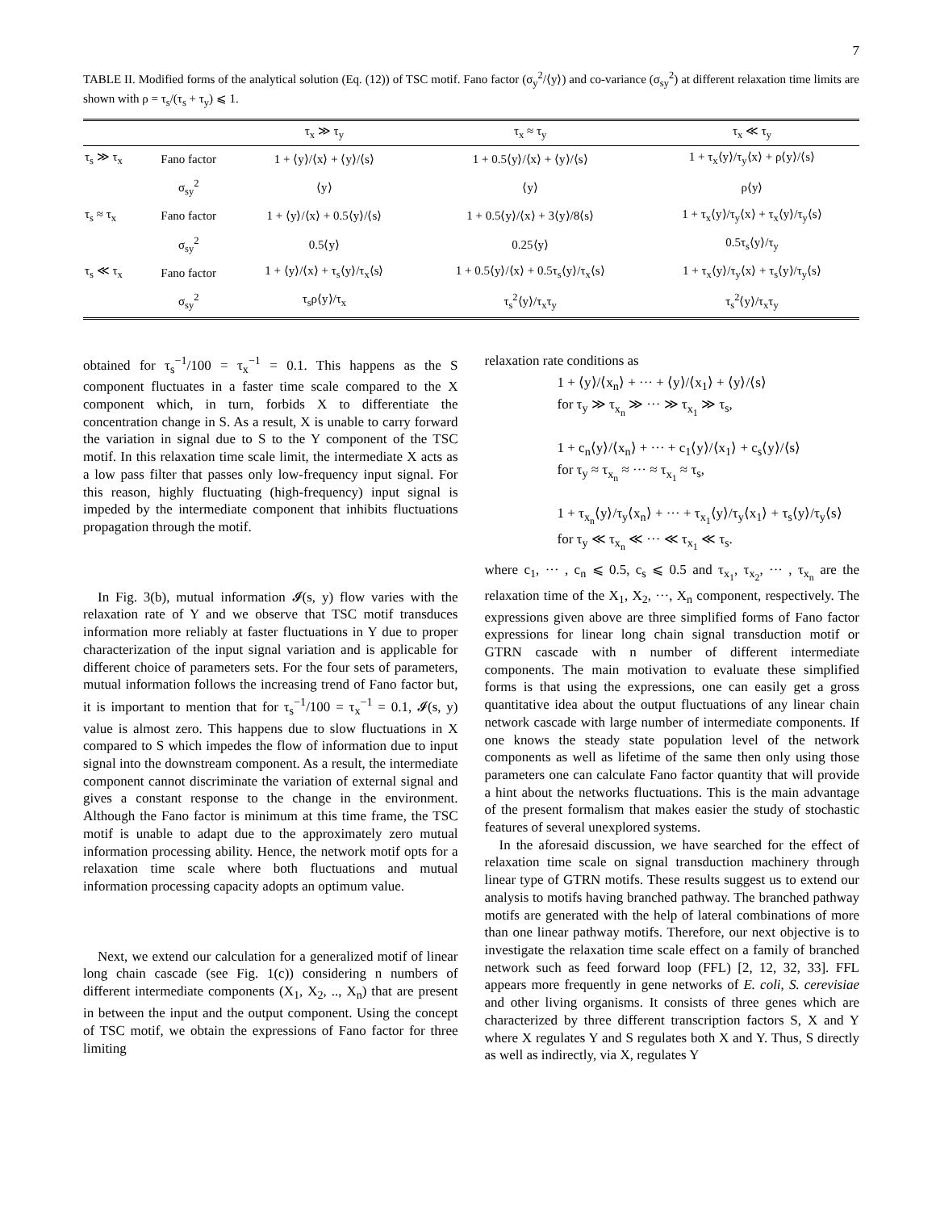7
TABLE II. Modified forms of the analytical solution (Eq. (12)) of TSC motif. Fano factor (σ<sub>y</sub><sup>2</sup>/⟨y⟩) and co-variance (σ<sub>sy</sub><sup>2</sup>) at different relaxation time limits are shown with ρ = τ<sub>s</sub>/(τ<sub>s</sub> + τ<sub>y</sub>) ⩽ 1.
| | | τ<sub>x</sub> ≫ τ<sub>y</sub> | τ<sub>x</sub> ≈ τ<sub>y</sub> | τ<sub>x</sub> ≪ τ<sub>y</sub> |
| --- | --- | --- | --- | --- |
| τ<sub>s</sub> ≫ τ<sub>x</sub> | Fano factor | 1 + ⟨y⟩/⟨x⟩ + ⟨y⟩/⟨s⟩ | 1 + 0.5⟨y⟩/⟨x⟩ + ⟨y⟩/⟨s⟩ | 1 + τ<sub>x</sub>⟨y⟩/τ<sub>y</sub>⟨x⟩ + ρ⟨y⟩/⟨s⟩ |
| | σ<sub>sy</sub><sup>2</sup> | ⟨y⟩ | ⟨y⟩ | ρ⟨y⟩ |
| τ<sub>s</sub> ≈ τ<sub>x</sub> | Fano factor | 1 + ⟨y⟩/⟨x⟩ + 0.5⟨y⟩/⟨s⟩ | 1 + 0.5⟨y⟩/⟨x⟩ + 3⟨y⟩/8⟨s⟩ | 1 + τ<sub>x</sub>⟨y⟩/τ<sub>y</sub>⟨x⟩ + τ<sub>x</sub>⟨y⟩/τ<sub>y</sub>⟨s⟩ |
| | σ<sub>sy</sub><sup>2</sup> | 0.5⟨y⟩ | 0.25⟨y⟩ | 0.5τ<sub>s</sub>⟨y⟩/τ<sub>y</sub> |
| τ<sub>s</sub> ≪ τ<sub>x</sub> | Fano factor | 1 + ⟨y⟩/⟨x⟩ + τ<sub>s</sub>⟨y⟩/τ<sub>x</sub>⟨s⟩ | 1 + 0.5⟨y⟩/⟨x⟩ + 0.5τ<sub>s</sub>⟨y⟩/τ<sub>x</sub>⟨s⟩ | 1 + τ<sub>x</sub>⟨y⟩/τ<sub>y</sub>⟨x⟩ + τ<sub>s</sub>⟨y⟩/τ<sub>y</sub>⟨s⟩ |
| | σ<sub>sy</sub><sup>2</sup> | τ<sub>s</sub>ρ⟨y⟩/τ<sub>x</sub> | τ<sub>s</sub><sup>2</sup>⟨y⟩/τ<sub>x</sub>τ<sub>y</sub> | τ<sub>s</sub><sup>2</sup>⟨y⟩/τ<sub>x</sub>τ<sub>y</sub> |
obtained for τ<sub>s</sub><sup>−1</sup>/100 = τ<sub>x</sub><sup>−1</sup> = 0.1. This happens as the S component fluctuates in a faster time scale compared to the X component which, in turn, forbids X to differentiate the concentration change in S. As a result, X is unable to carry forward the variation in signal due to S to the Y component of the TSC motif. In this relaxation time scale limit, the intermediate X acts as a low pass filter that passes only low-frequency input signal. For this reason, highly fluctuating (high-frequency) input signal is impeded by the intermediate component that inhibits fluctuations propagation through the motif.
In Fig. 3(b), mutual information 𝓘(s, y) flow varies with the relaxation rate of Y and we observe that TSC motif transduces information more reliably at faster fluctuations in Y due to proper characterization of the input signal variation and is applicable for different choice of parameters sets. For the four sets of parameters, mutual information follows the increasing trend of Fano factor but, it is important to mention that for τ<sub>s</sub><sup>−1</sup>/100 = τ<sub>x</sub><sup>−1</sup> = 0.1, 𝓘(s, y) value is almost zero. This happens due to slow fluctuations in X compared to S which impedes the flow of information due to input signal into the downstream component. As a result, the intermediate component cannot discriminate the variation of external signal and gives a constant response to the change in the environment. Although the Fano factor is minimum at this time frame, the TSC motif is unable to adapt due to the approximately zero mutual information processing ability. Hence, the network motif opts for a relaxation time scale where both fluctuations and mutual information processing capacity adopts an optimum value.
Next, we extend our calculation for a generalized motif of linear long chain cascade (see Fig. 1(c)) considering n numbers of different intermediate components (X<sub>1</sub>, X<sub>2</sub>, .., X<sub>n</sub>) that are present in between the input and the output component. Using the concept of TSC motif, we obtain the expressions of Fano factor for three limiting
relaxation rate conditions as
1 + ⟨y⟩/⟨x<sub>n</sub>⟩ + ··· + ⟨y⟩/⟨x<sub>1</sub>⟩ + ⟨y⟩/⟨s⟩
for τ<sub>y</sub> ≫ τ<sub>x<sub>n</sub></sub> ≫ ··· ≫ τ<sub>x<sub>1</sub></sub> ≫ τ<sub>s</sub>,
1 + c<sub>n</sub>⟨y⟩/⟨x<sub>n</sub>⟩ + ··· + c<sub>1</sub>⟨y⟩/⟨x<sub>1</sub>⟩ + c<sub>s</sub>⟨y⟩/⟨s⟩
for τ<sub>y</sub> ≈ τ<sub>x<sub>n</sub></sub> ≈ ··· ≈ τ<sub>x<sub>1</sub></sub> ≈ τ<sub>s</sub>,
1 + τ<sub>x<sub>n</sub></sub>⟨y⟩/τ<sub>y</sub>⟨x<sub>n</sub>⟩ + ··· + τ<sub>x<sub>1</sub></sub>⟨y⟩/τ<sub>y</sub>⟨x<sub>1</sub>⟩ + τ<sub>s</sub>⟨y⟩/τ<sub>y</sub>⟨s⟩
for τ<sub>y</sub> ≪ τ<sub>x<sub>n</sub></sub> ≪ ··· ≪ τ<sub>x<sub>1</sub></sub> ≪ τ<sub>s</sub>.
where c<sub>1</sub>, ··· , c<sub>n</sub> ⩽ 0.5, c<sub>s</sub> ⩽ 0.5 and τ<sub>x<sub>1</sub></sub>, τ<sub>x<sub>2</sub></sub>, ··· , τ<sub>x<sub>n</sub></sub> are the relaxation time of the X<sub>1</sub>, X<sub>2</sub>, ···, X<sub>n</sub> component, respectively. The expressions given above are three simplified forms of Fano factor expressions for linear long chain signal transduction motif or GTRN cascade with n number of different intermediate components. The main motivation to evaluate these simplified forms is that using the expressions, one can easily get a gross quantitative idea about the output fluctuations of any linear chain network cascade with large number of intermediate components. If one knows the steady state population level of the network components as well as lifetime of the same then only using those parameters one can calculate Fano factor quantity that will provide a hint about the networks fluctuations. This is the main advantage of the present formalism that makes easier the study of stochastic features of several unexplored systems.
In the aforesaid discussion, we have searched for the effect of relaxation time scale on signal transduction machinery through linear type of GTRN motifs. These results suggest us to extend our analysis to motifs having branched pathway. The branched pathway motifs are generated with the help of lateral combinations of more than one linear pathway motifs. Therefore, our next objective is to investigate the relaxation time scale effect on a family of branched network such as feed forward loop (FFL) [2, 12, 32, 33]. FFL appears more frequently in gene networks of E. coli, S. cerevisiae and other living organisms. It consists of three genes which are characterized by three different transcription factors S, X and Y where X regulates Y and S regulates both X and Y. Thus, S directly as well as indirectly, via X, regulates Y